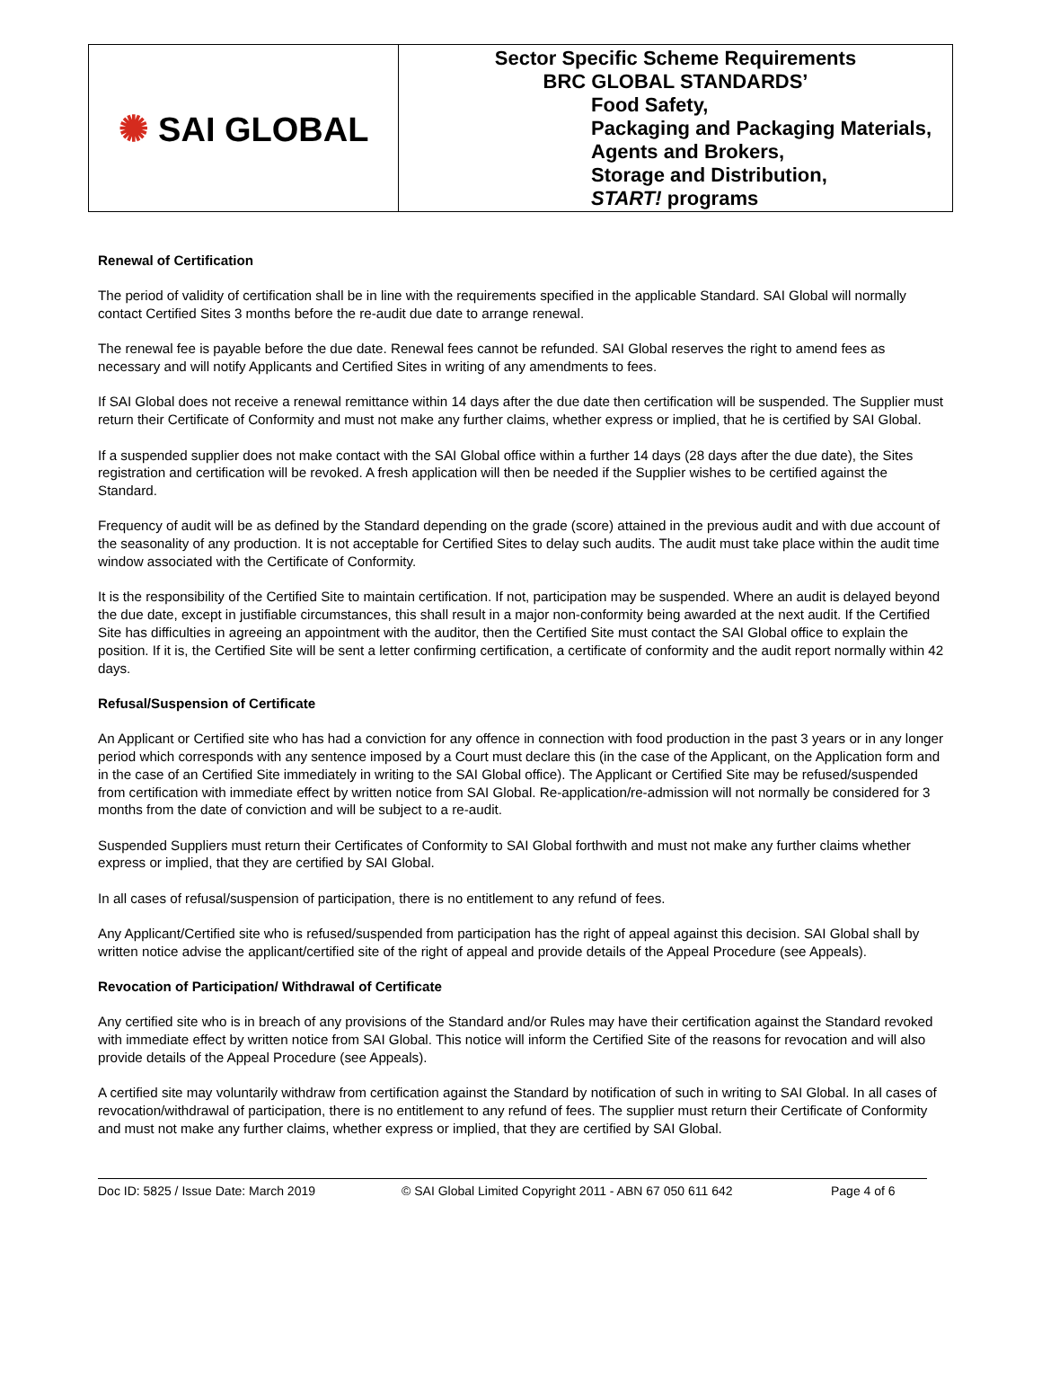| ✺ SAI GLOBAL | Sector Specific Scheme Requirements BRC GLOBAL STANDARDS’ Food Safety, Packaging and Packaging Materials, Agents and Brokers, Storage and Distribution, START! programs |
Renewal of Certification
The period of validity of certification shall be in line with the requirements specified in the applicable Standard. SAI Global will normally contact Certified Sites 3 months before the re-audit due date to arrange renewal.
The renewal fee is payable before the due date. Renewal fees cannot be refunded. SAI Global reserves the right to amend fees as necessary and will notify Applicants and Certified Sites in writing of any amendments to fees.
If SAI Global does not receive a renewal remittance within 14 days after the due date then certification will be suspended. The Supplier must return their Certificate of Conformity and must not make any further claims, whether express or implied, that he is certified by SAI Global.
If a suspended supplier does not make contact with the SAI Global office within a further 14 days (28 days after the due date), the Sites registration and certification will be revoked. A fresh application will then be needed if the Supplier wishes to be certified against the Standard.
Frequency of audit will be as defined by the Standard depending on the grade (score) attained in the previous audit and with due account of the seasonality of any production. It is not acceptable for Certified Sites to delay such audits. The audit must take place within the audit time window associated with the Certificate of Conformity.
It is the responsibility of the Certified Site to maintain certification. If not, participation may be suspended. Where an audit is delayed beyond the due date, except in justifiable circumstances, this shall result in a major non-conformity being awarded at the next audit. If the Certified Site has difficulties in agreeing an appointment with the auditor, then the Certified Site must contact the SAI Global office to explain the position. If it is, the Certified Site will be sent a letter confirming certification, a certificate of conformity and the audit report normally within 42 days.
Refusal/Suspension of Certificate
An Applicant or Certified site who has had a conviction for any offence in connection with food production in the past 3 years or in any longer period which corresponds with any sentence imposed by a Court must declare this (in the case of the Applicant, on the Application form and in the case of an Certified Site immediately in writing to the SAI Global office). The Applicant or Certified Site may be refused/suspended from certification with immediate effect by written notice from SAI Global. Re-application/re-admission will not normally be considered for 3 months from the date of conviction and will be subject to a re-audit.
Suspended Suppliers must return their Certificates of Conformity to SAI Global forthwith and must not make any further claims whether express or implied, that they are certified by SAI Global.
In all cases of refusal/suspension of participation, there is no entitlement to any refund of fees.
Any Applicant/Certified site who is refused/suspended from participation has the right of appeal against this decision. SAI Global shall by written notice advise the applicant/certified site of the right of appeal and provide details of the Appeal Procedure (see Appeals).
Revocation of Participation/ Withdrawal of Certificate
Any certified site who is in breach of any provisions of the Standard and/or Rules may have their certification against the Standard revoked with immediate effect by written notice from SAI Global. This notice will inform the Certified Site of the reasons for revocation and will also provide details of the Appeal Procedure (see Appeals).
A certified site may voluntarily withdraw from certification against the Standard by notification of such in writing to SAI Global. In all cases of revocation/withdrawal of participation, there is no entitlement to any refund of fees. The supplier must return their Certificate of Conformity and must not make any further claims, whether express or implied, that they are certified by SAI Global.
Doc ID: 5825 / Issue Date: March 2019 © SAI Global Limited Copyright 2011 - ABN 67 050 611 642 Page 4 of 6